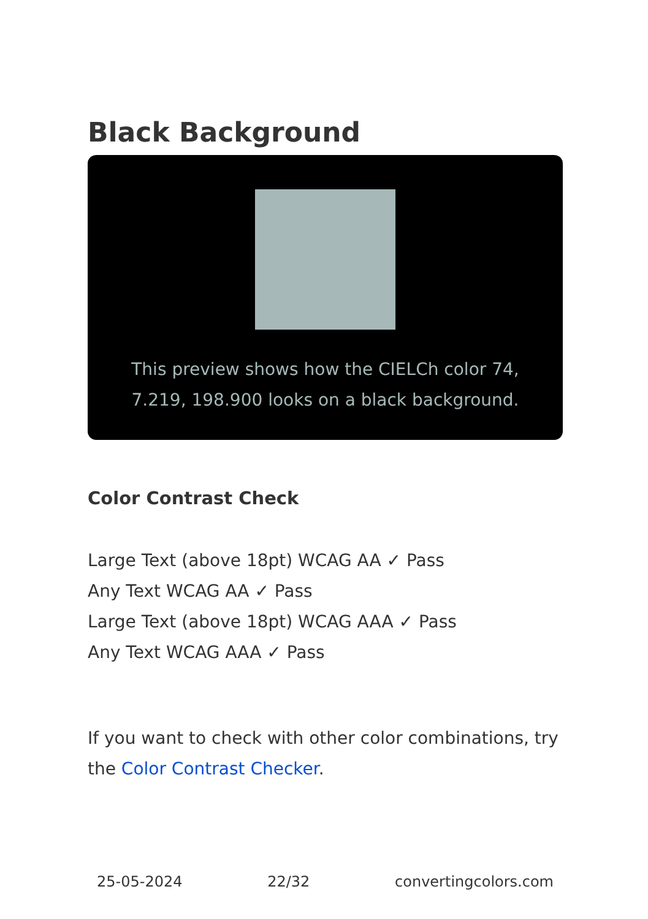Black Background
This preview shows how the CIELCh color 74, 7.219, 198.900 looks on a black background.
Color Contrast Check
Large Text (above 18pt) WCAG AA ✓ Pass
Any Text WCAG AA ✓ Pass
Large Text (above 18pt) WCAG AAA ✓ Pass
Any Text WCAG AAA ✓ Pass
If you want to check with other color combinations, try the Color Contrast Checker.
25-05-2024 22/32 convertingcolors.com